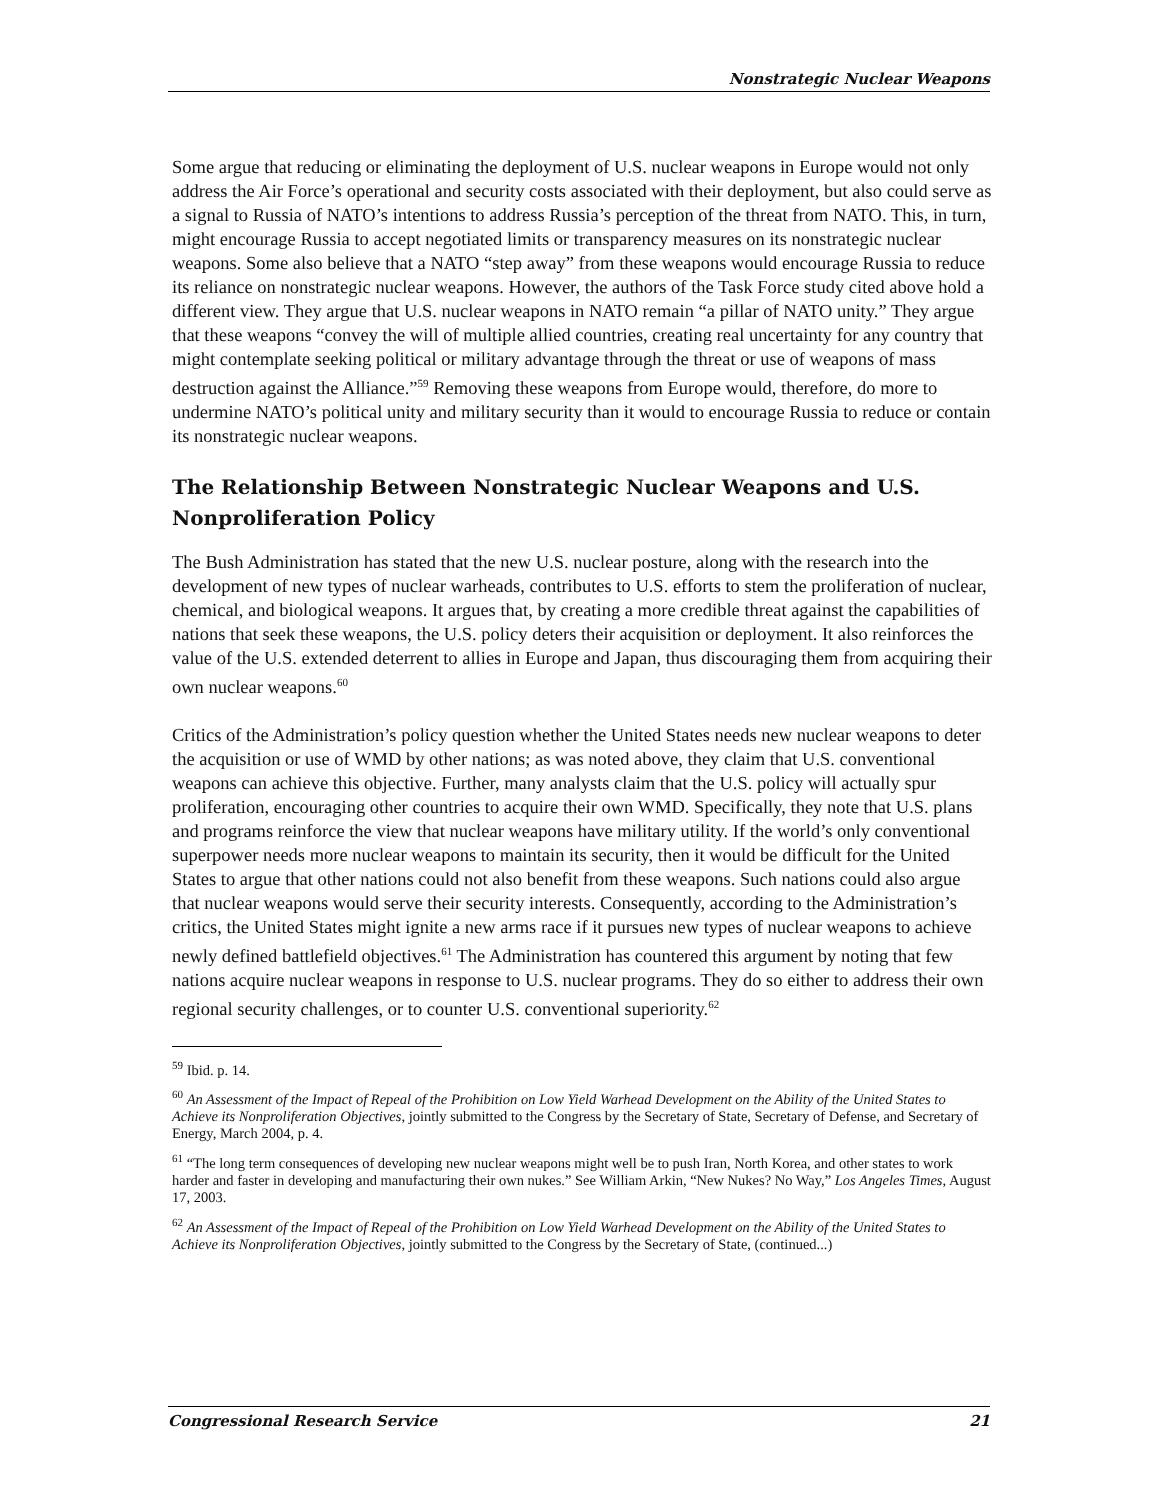Nonstrategic Nuclear Weapons
Some argue that reducing or eliminating the deployment of U.S. nuclear weapons in Europe would not only address the Air Force’s operational and security costs associated with their deployment, but also could serve as a signal to Russia of NATO’s intentions to address Russia’s perception of the threat from NATO. This, in turn, might encourage Russia to accept negotiated limits or transparency measures on its nonstrategic nuclear weapons. Some also believe that a NATO “step away” from these weapons would encourage Russia to reduce its reliance on nonstrategic nuclear weapons. However, the authors of the Task Force study cited above hold a different view. They argue that U.S. nuclear weapons in NATO remain “a pillar of NATO unity.” They argue that these weapons “convey the will of multiple allied countries, creating real uncertainty for any country that might contemplate seeking political or military advantage through the threat or use of weapons of mass destruction against the Alliance.”<sup>59</sup> Removing these weapons from Europe would, therefore, do more to undermine NATO’s political unity and military security than it would to encourage Russia to reduce or contain its nonstrategic nuclear weapons.
The Relationship Between Nonstrategic Nuclear Weapons and U.S. Nonproliferation Policy
The Bush Administration has stated that the new U.S. nuclear posture, along with the research into the development of new types of nuclear warheads, contributes to U.S. efforts to stem the proliferation of nuclear, chemical, and biological weapons. It argues that, by creating a more credible threat against the capabilities of nations that seek these weapons, the U.S. policy deters their acquisition or deployment. It also reinforces the value of the U.S. extended deterrent to allies in Europe and Japan, thus discouraging them from acquiring their own nuclear weapons.<sup>60</sup>
Critics of the Administration’s policy question whether the United States needs new nuclear weapons to deter the acquisition or use of WMD by other nations; as was noted above, they claim that U.S. conventional weapons can achieve this objective. Further, many analysts claim that the U.S. policy will actually spur proliferation, encouraging other countries to acquire their own WMD. Specifically, they note that U.S. plans and programs reinforce the view that nuclear weapons have military utility. If the world’s only conventional superpower needs more nuclear weapons to maintain its security, then it would be difficult for the United States to argue that other nations could not also benefit from these weapons. Such nations could also argue that nuclear weapons would serve their security interests. Consequently, according to the Administration’s critics, the United States might ignite a new arms race if it pursues new types of nuclear weapons to achieve newly defined battlefield objectives.<sup>61</sup> The Administration has countered this argument by noting that few nations acquire nuclear weapons in response to U.S. nuclear programs. They do so either to address their own regional security challenges, or to counter U.S. conventional superiority.<sup>62</sup>
<sup>59</sup> Ibid. p. 14.
<sup>60</sup> An Assessment of the Impact of Repeal of the Prohibition on Low Yield Warhead Development on the Ability of the United States to Achieve its Nonproliferation Objectives, jointly submitted to the Congress by the Secretary of State, Secretary of Defense, and Secretary of Energy, March 2004, p. 4.
<sup>61</sup> “The long term consequences of developing new nuclear weapons might well be to push Iran, North Korea, and other states to work harder and faster in developing and manufacturing their own nukes.” See William Arkin, “New Nukes? No Way,” Los Angeles Times, August 17, 2003.
<sup>62</sup> An Assessment of the Impact of Repeal of the Prohibition on Low Yield Warhead Development on the Ability of the United States to Achieve its Nonproliferation Objectives, jointly submitted to the Congress by the Secretary of State, (continued...)
Congressional Research Service 21